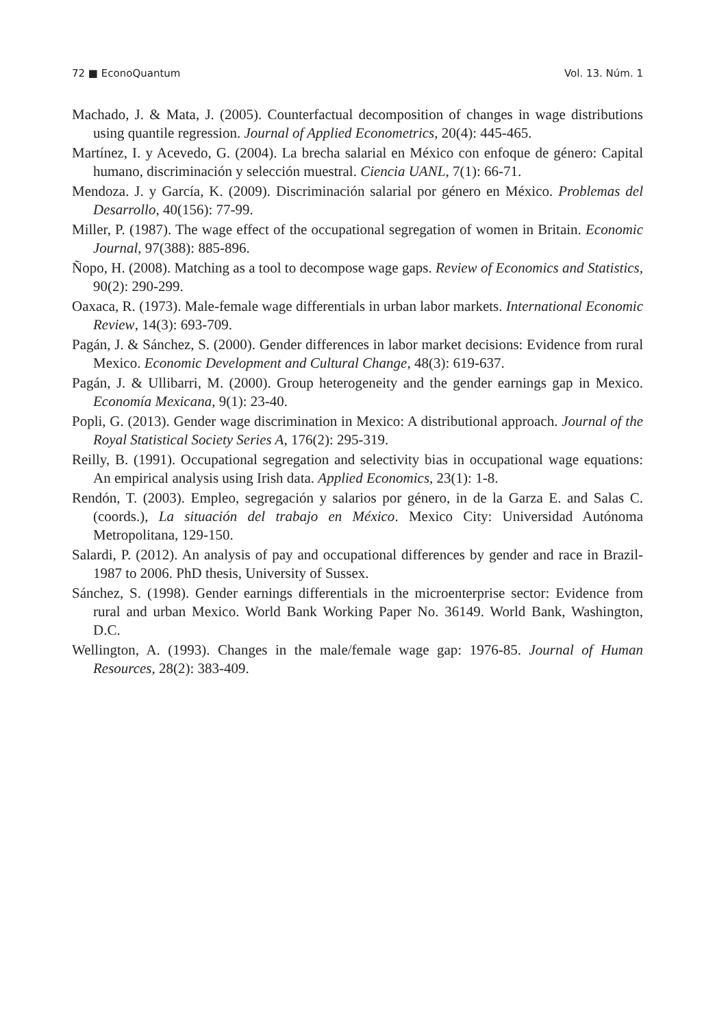72 ■ EconoQuantum Vol. 13. Núm. 1
Machado, J. & Mata, J. (2005). Counterfactual decomposition of changes in wage distributions using quantile regression. Journal of Applied Econometrics, 20(4): 445-465.
Martínez, I. y Acevedo, G. (2004). La brecha salarial en México con enfoque de género: Capital humano, discriminación y selección muestral. Ciencia UANL, 7(1): 66-71.
Mendoza. J. y García, K. (2009). Discriminación salarial por género en México. Problemas del Desarrollo, 40(156): 77-99.
Miller, P. (1987). The wage effect of the occupational segregation of women in Britain. Economic Journal, 97(388): 885-896.
Ñopo, H. (2008). Matching as a tool to decompose wage gaps. Review of Economics and Statistics, 90(2): 290-299.
Oaxaca, R. (1973). Male-female wage differentials in urban labor markets. International Economic Review, 14(3): 693-709.
Pagán, J. & Sánchez, S. (2000). Gender differences in labor market decisions: Evidence from rural Mexico. Economic Development and Cultural Change, 48(3): 619-637.
Pagán, J. & Ullibarri, M. (2000). Group heterogeneity and the gender earnings gap in Mexico. Economía Mexicana, 9(1): 23-40.
Popli, G. (2013). Gender wage discrimination in Mexico: A distributional approach. Journal of the Royal Statistical Society Series A, 176(2): 295-319.
Reilly, B. (1991). Occupational segregation and selectivity bias in occupational wage equations: An empirical analysis using Irish data. Applied Economics, 23(1): 1-8.
Rendón, T. (2003). Empleo, segregación y salarios por género, in de la Garza E. and Salas C. (coords.), La situación del trabajo en México. Mexico City: Universidad Autónoma Metropolitana, 129-150.
Salardi, P. (2012). An analysis of pay and occupational differences by gender and race in Brazil-1987 to 2006. PhD thesis, University of Sussex.
Sánchez, S. (1998). Gender earnings differentials in the microenterprise sector: Evidence from rural and urban Mexico. World Bank Working Paper No. 36149. World Bank, Washington, D.C.
Wellington, A. (1993). Changes in the male/female wage gap: 1976-85. Journal of Human Resources, 28(2): 383-409.